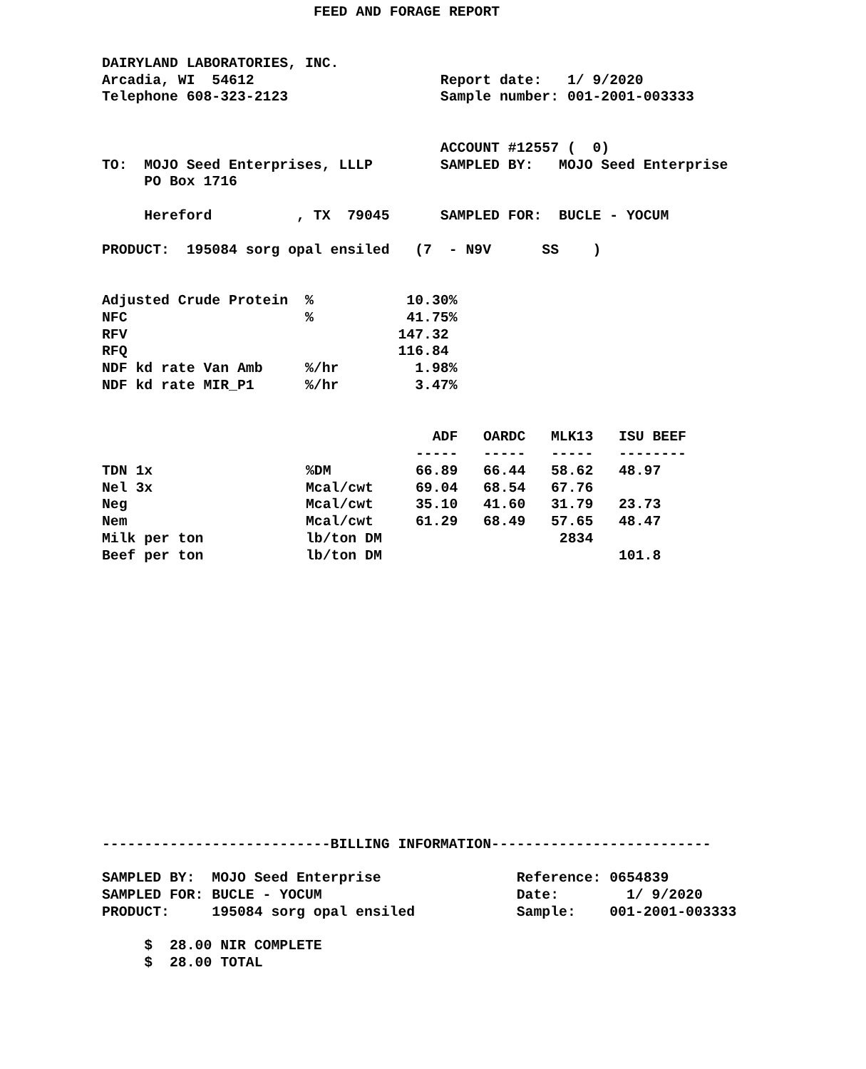FEED AND FORAGE REPORT
DAIRYLAND LABORATORIES, INC.
Arcadia, WI  54612                      Report date:   1/ 9/2020
Telephone 608-323-2123                  Sample number: 001-2001-003333


                                        ACCOUNT #12557 (  0)
TO:  MOJO Seed Enterprises, LLLP        SAMPLED BY:   MOJO Seed Enterprise
     PO Box 1716

     Hereford          , TX  79045      SAMPLED FOR:  BUCLE - YOCUM

PRODUCT:  195084 sorg opal ensiled   (7  - N9V      SS    )


Adjusted Crude Protein  %           10.30%
NFC                     %           41.75%
RFV                                147.32
RFQ                                116.84
NDF kd rate Van Amb     %/hr         1.98%
NDF kd rate MIR_P1      %/hr         3.47%
| | | ADF | OARDC | MLK13 | ISU BEEF |
| --- | --- | --- | --- | --- | --- |
| | | ----- | ----- | ----- | -------- |
| TDN 1x | %DM | 66.89 | 66.44 | 58.62 | 48.97 |
| Nel 3x | Mcal/cwt | 69.04 | 68.54 | 67.76 | |
| Neg | Mcal/cwt | 35.10 | 41.60 | 31.79 | 23.73 |
| Nem | Mcal/cwt | 61.29 | 68.49 | 57.65 | 48.47 |
| Milk per ton | lb/ton DM | | | 2834 | |
| Beef per ton | lb/ton DM | | | | 101.8 |
---------------------------BILLING INFORMATION--------------------------

SAMPLED BY:  MOJO Seed Enterprise                Reference: 0654839
SAMPLED FOR: BUCLE - YOCUM                       Date:        1/ 9/2020
PRODUCT:     195084 sorg opal ensiled            Sample:    001-2001-003333

     $  28.00 NIR COMPLETE
     $  28.00 TOTAL